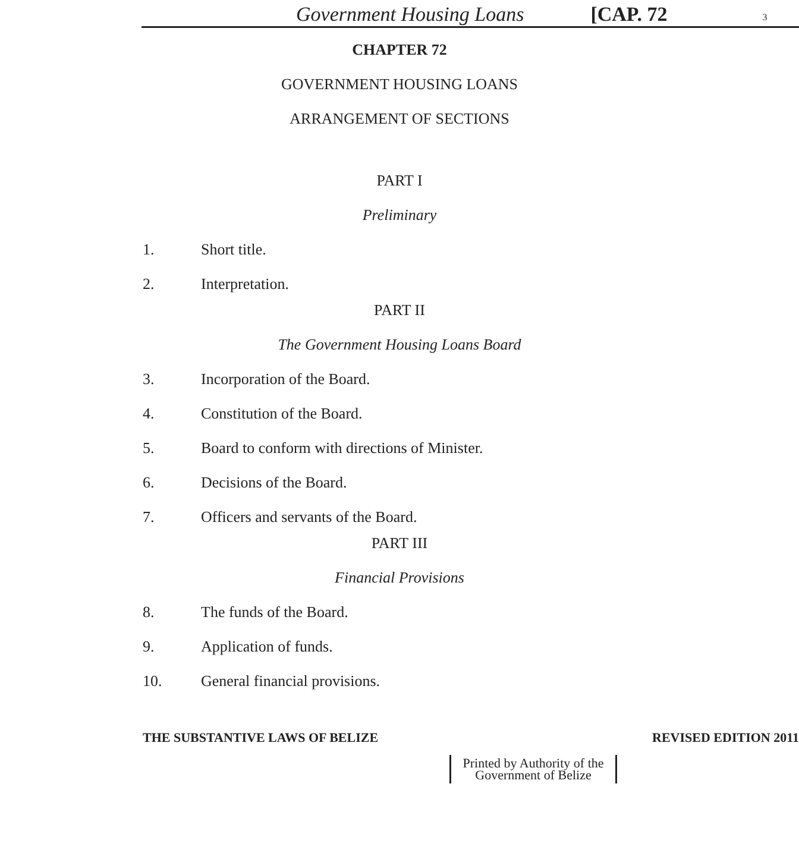Government Housing Loans [CAP. 72 3
CHAPTER 72
GOVERNMENT HOUSING LOANS
ARRANGEMENT OF SECTIONS
PART I
Preliminary
1. Short title.
2. Interpretation.
PART II
The Government Housing Loans Board
3. Incorporation of the Board.
4. Constitution of the Board.
5. Board to conform with directions of Minister.
6. Decisions of the Board.
7. Officers and servants of the Board.
PART III
Financial Provisions
8. The funds of the Board.
9. Application of funds.
10. General financial provisions.
THE SUBSTANTIVE LAWS OF BELIZE REVISED EDITION 2011
Printed by Authority of the
Government of Belize